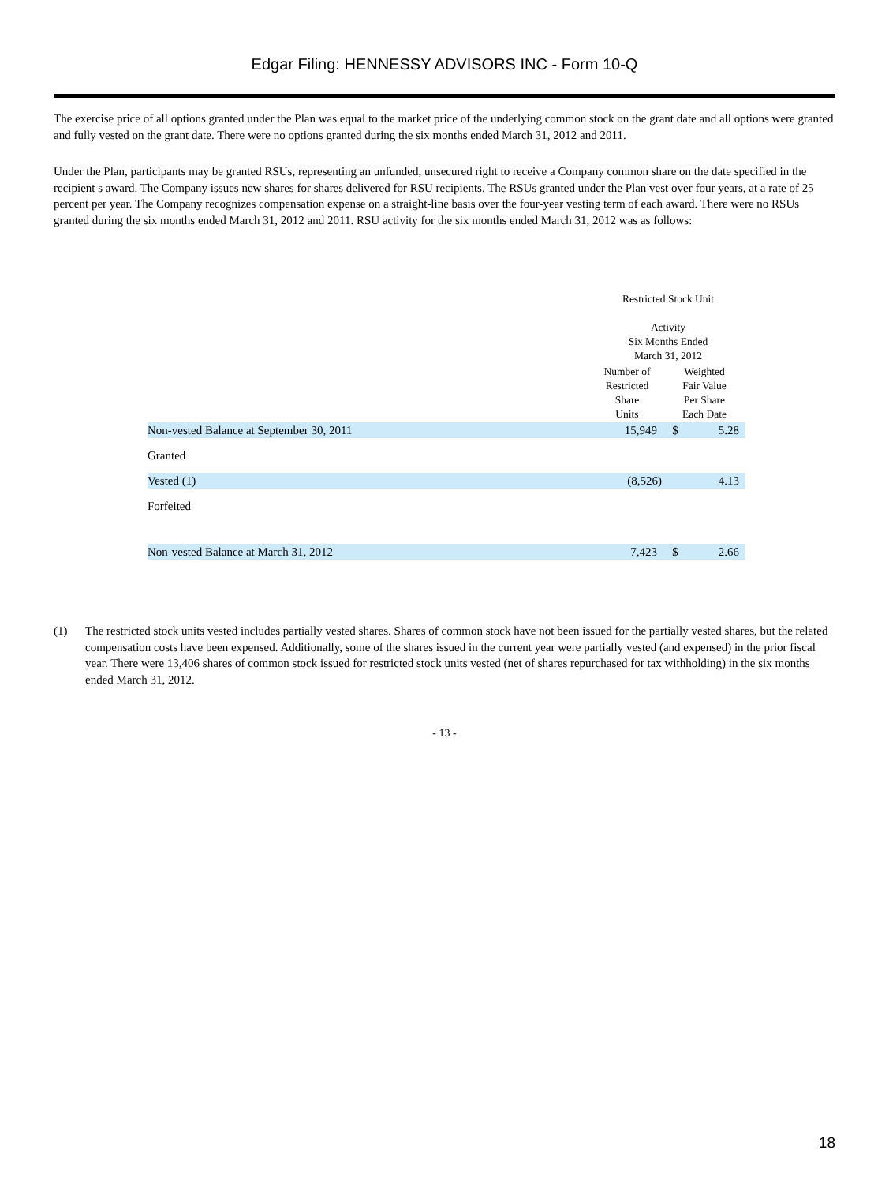Edgar Filing: HENNESSY ADVISORS INC - Form 10-Q
The exercise price of all options granted under the Plan was equal to the market price of the underlying common stock on the grant date and all options were granted and fully vested on the grant date. There were no options granted during the six months ended March 31, 2012 and 2011.
Under the Plan, participants may be granted RSUs, representing an unfunded, unsecured right to receive a Company common share on the date specified in the recipient s award. The Company issues new shares for shares delivered for RSU recipients. The RSUs granted under the Plan vest over four years, at a rate of 25 percent per year. The Company recognizes compensation expense on a straight-line basis over the four-year vesting term of each award. There were no RSUs granted during the six months ended March 31, 2012 and 2011. RSU activity for the six months ended March 31, 2012 was as follows:
| | Restricted Stock Unit Activity Six Months Ended March 31, 2012 | | |
| --- | --- | --- | --- |
| | Number of Restricted Share Units | Weighted Fair Value Per Share Each Date | |
| Non-vested Balance at September 30, 2011 | 15,949 | $ | 5.28 |
| Granted | | | |
| Vested (1) | (8,526) | | 4.13 |
| Forfeited | | | |
| Non-vested Balance at March 31, 2012 | 7,423 | $ | 2.66 |
(1) The restricted stock units vested includes partially vested shares. Shares of common stock have not been issued for the partially vested shares, but the related compensation costs have been expensed. Additionally, some of the shares issued in the current year were partially vested (and expensed) in the prior fiscal year. There were 13,406 shares of common stock issued for restricted stock units vested (net of shares repurchased for tax withholding) in the six months ended March 31, 2012.
- 13 -
18